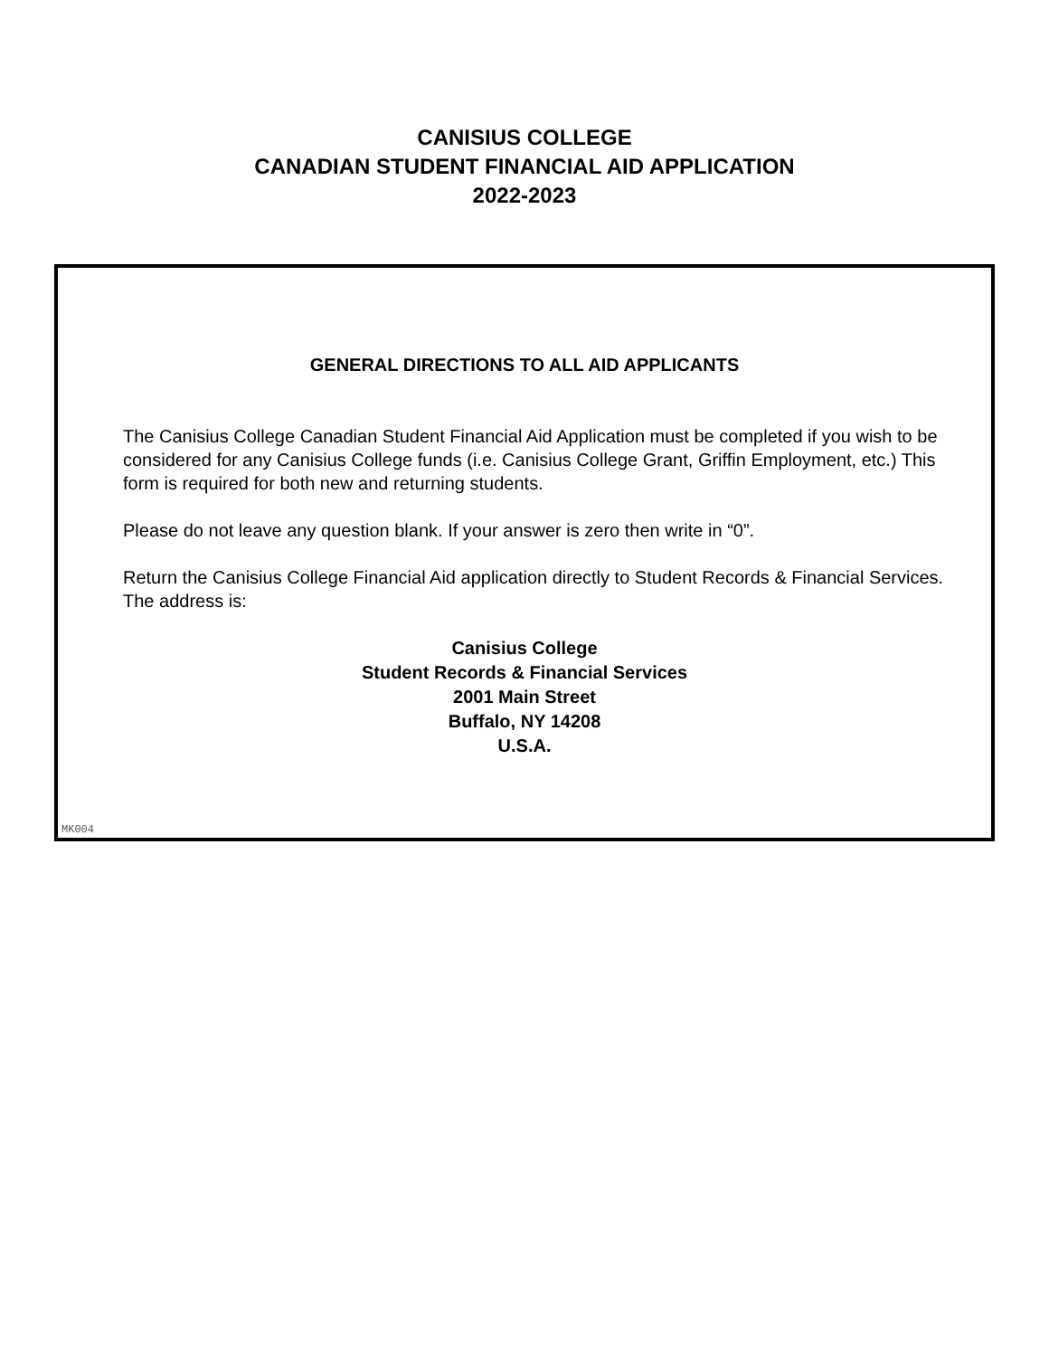CANISIUS COLLEGE
CANADIAN STUDENT FINANCIAL AID APPLICATION
2022-2023
GENERAL DIRECTIONS TO ALL AID APPLICANTS
The Canisius College Canadian Student Financial Aid Application must be completed if you wish to be considered for any Canisius College funds (i.e. Canisius College Grant, Griffin Employment, etc.) This form is required for both new and returning students.
Please do not leave any question blank. If your answer is zero then write in “0”.
Return the Canisius College Financial Aid application directly to Student Records & Financial Services.
The address is:
Canisius College
Student Records & Financial Services
2001 Main Street
Buffalo, NY 14208
U.S.A.
MK004